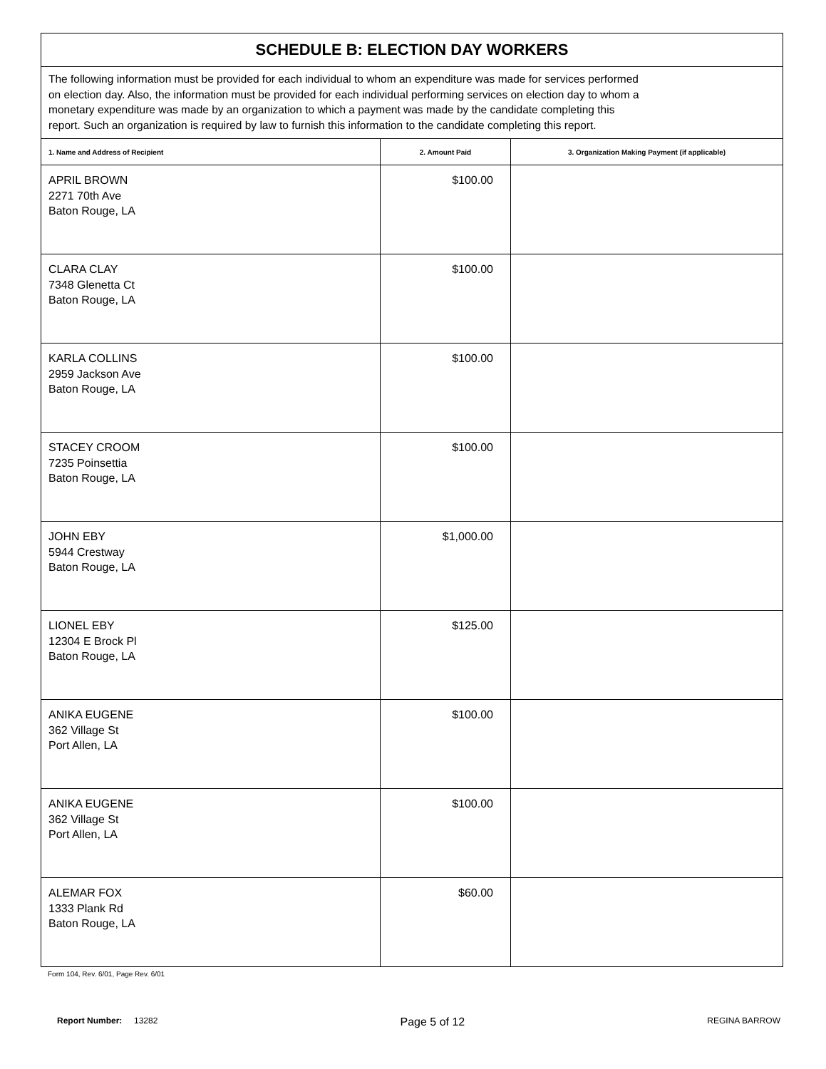| SCHEDULE B: ELECTION DAY WORKERS | | |
| The following information must be provided for each individual to whom an expenditure was made for services performed on election day. Also, the information must be provided for each individual performing services on election day to whom a monetary expenditure was made by an organization to which a payment was made by the candidate completing this report. Such an organization is required by law to furnish this information to the candidate completing this report. | | |
| 1. Name and Address of Recipient | 2. Amount Paid | 3. Organization Making Payment (if applicable) |
| APRIL BROWN 2271 70th Ave Baton Rouge, LA | $100.00 | |
| CLARA CLAY 7348 Glenetta Ct Baton Rouge, LA | $100.00 | |
| KARLA COLLINS 2959 Jackson Ave Baton Rouge, LA | $100.00 | |
| STACEY CROOM 7235 Poinsettia Baton Rouge, LA | $100.00 | |
| JOHN EBY 5944 Crestway Baton Rouge, LA | $1,000.00 | |
| LIONEL EBY 12304 E Brock Pl Baton Rouge, LA | $125.00 | |
| ANIKA EUGENE 362 Village St Port Allen, LA | $100.00 | |
| ANIKA EUGENE 362 Village St Port Allen, LA | $100.00 | |
| ALEMAR FOX 1333 Plank Rd Baton Rouge, LA | $60.00 | |
Form 104, Rev. 6/01, Page Rev. 6/01
Report Number: 13282 Page 5 of 12 REGINA BARROW